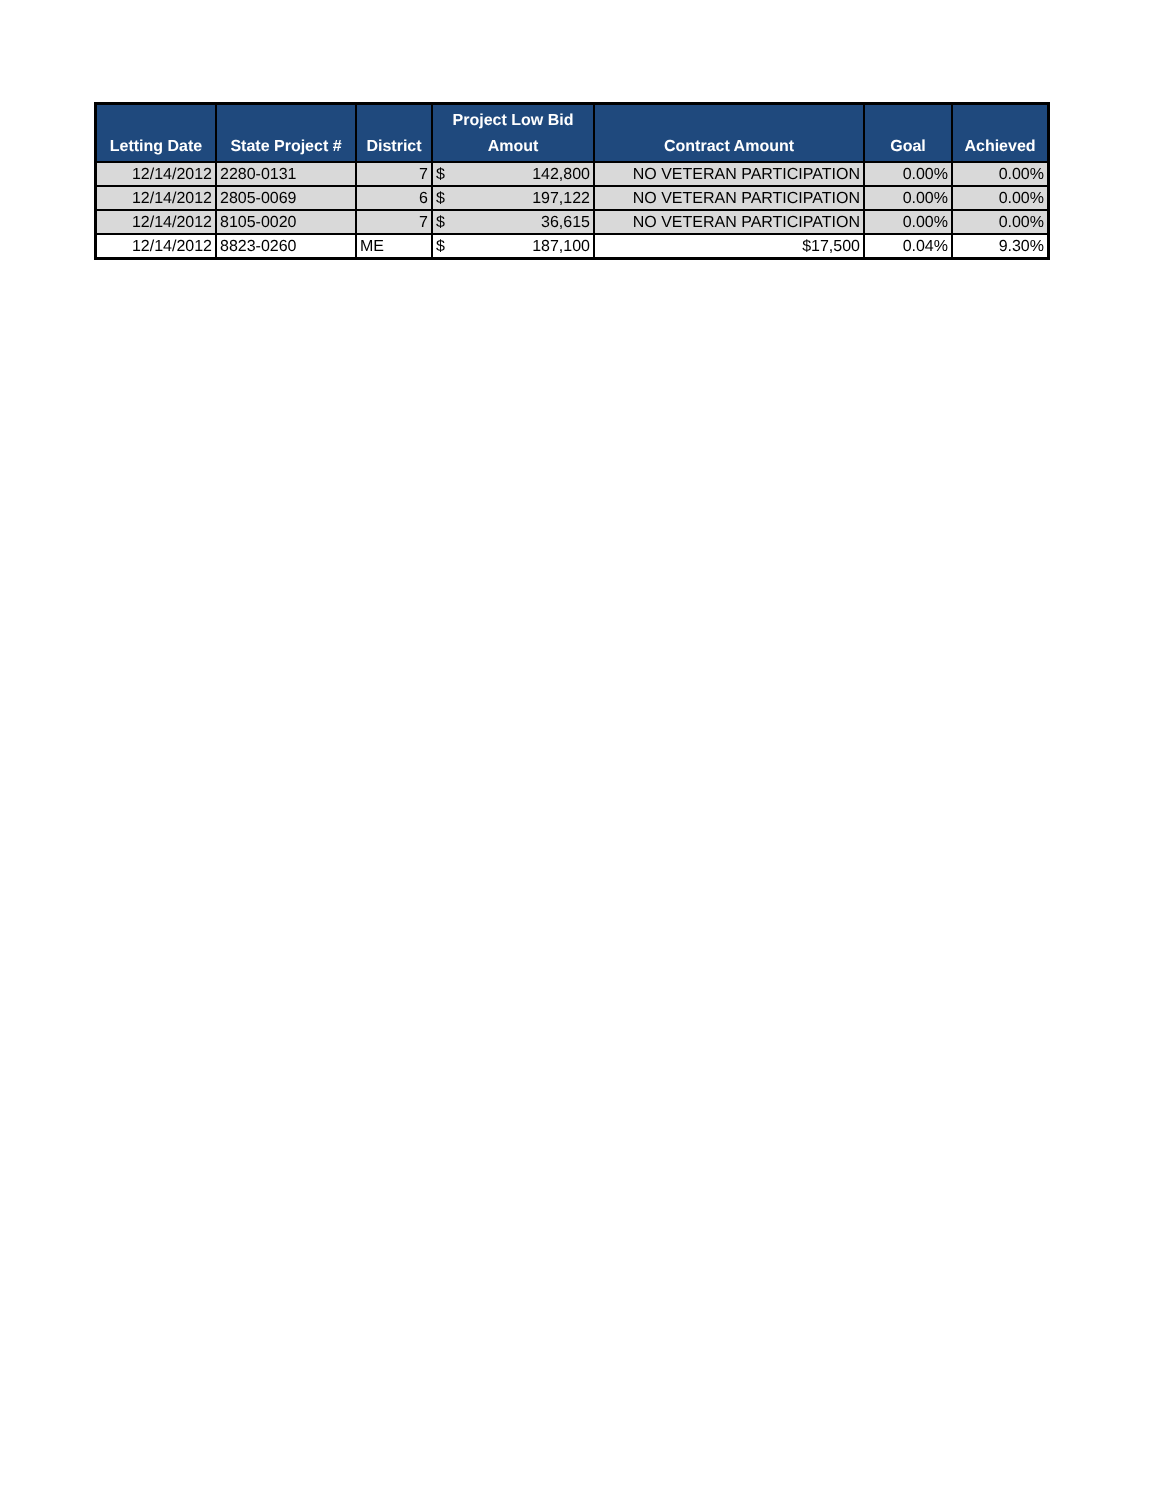| Letting Date | State Project # | District | Project Low Bid Amout | | Contract Amount | Goal | Achieved |
| --- | --- | --- | --- | --- | --- | --- | --- |
| 12/14/2012 | 2280-0131 | 7 | $ | 142,800 | NO VETERAN PARTICIPATION | 0.00% | 0.00% |
| 12/14/2012 | 2805-0069 | 6 | $ | 197,122 | NO VETERAN PARTICIPATION | 0.00% | 0.00% |
| 12/14/2012 | 8105-0020 | 7 | $ | 36,615 | NO VETERAN PARTICIPATION | 0.00% | 0.00% |
| 12/14/2012 | 8823-0260 | ME | $ | 187,100 | $17,500 | 0.04% | 9.30% |